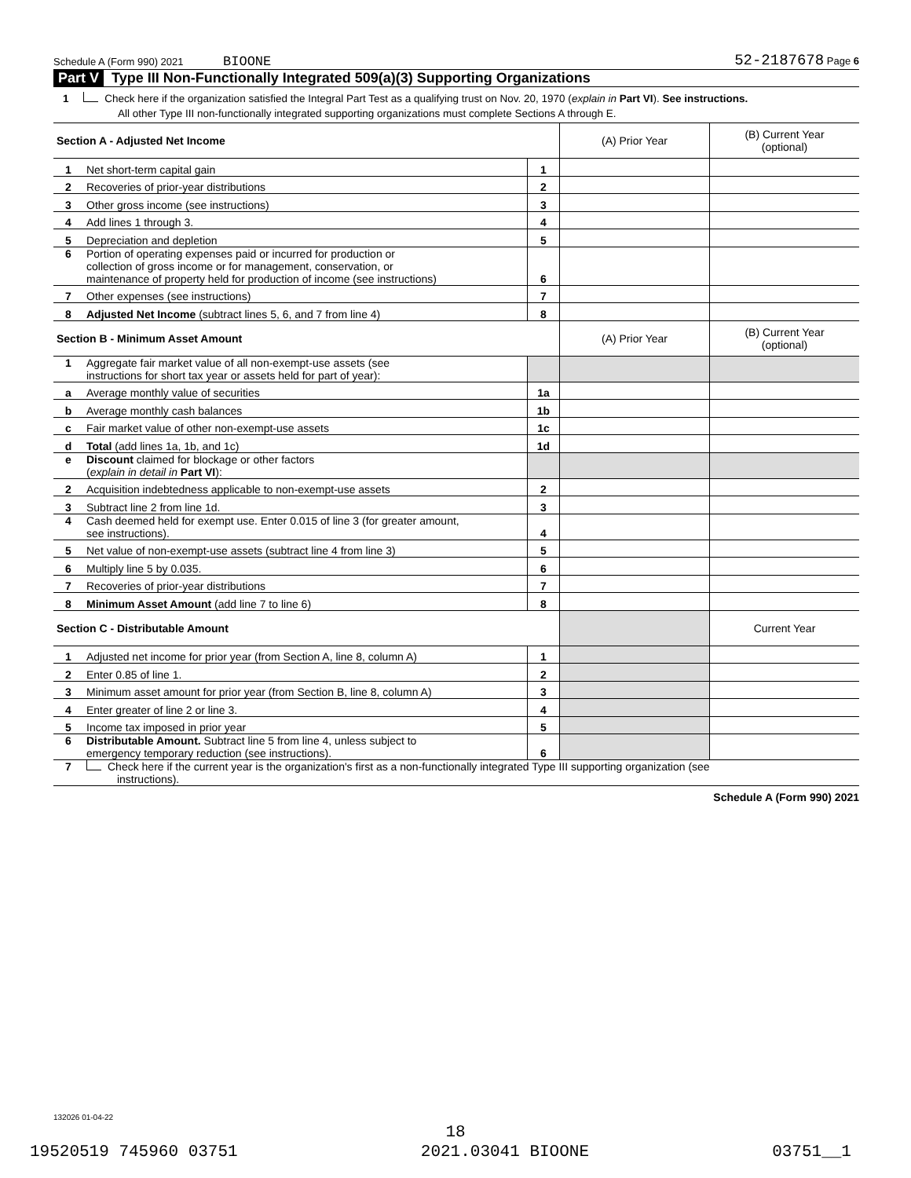Schedule A (Form 990) 2021 BIOONE 52-2187678 Page 6
Part V Type III Non-Functionally Integrated 509(a)(3) Supporting Organizations
1 Check here if the organization satisfied the Integral Part Test as a qualifying trust on Nov. 20, 1970 (explain in Part VI). See instructions.
All other Type III non-functionally integrated supporting organizations must complete Sections A through E.
| Section A - Adjusted Net Income | | | (A) Prior Year | (B) Current Year (optional) |
| 1 | Net short-term capital gain | 1 | | |
| 2 | Recoveries of prior-year distributions | 2 | | |
| 3 | Other gross income (see instructions) | 3 | | |
| 4 | Add lines 1 through 3. | 4 | | |
| 5 | Depreciation and depletion | 5 | | |
| 6 | Portion of operating expenses paid or incurred for production or collection of gross income or for management, conservation, or maintenance of property held for production of income (see instructions) | 6 | | |
| 7 | Other expenses (see instructions) | 7 | | |
| 8 | Adjusted Net Income (subtract lines 5, 6, and 7 from line 4) | 8 | | |
| Section B - Minimum Asset Amount | | | (A) Prior Year | (B) Current Year (optional) |
| 1 | Aggregate fair market value of all non-exempt-use assets (see instructions for short tax year or assets held for part of year): | | | |
| a | Average monthly value of securities | 1a | | |
| b | Average monthly cash balances | 1b | | |
| c | Fair market value of other non-exempt-use assets | 1c | | |
| d | Total (add lines 1a, 1b, and 1c) | 1d | | |
| e | Discount claimed for blockage or other factors ( explain in detail in Part VI ): | | | |
| 2 | Acquisition indebtedness applicable to non-exempt-use assets | 2 | | |
| 3 | Subtract line 2 from line 1d. | 3 | | |
| 4 | Cash deemed held for exempt use. Enter 0.015 of line 3 (for greater amount, see instructions). | 4 | | |
| 5 | Net value of non-exempt-use assets (subtract line 4 from line 3) | 5 | | |
| 6 | Multiply line 5 by 0.035. | 6 | | |
| 7 | Recoveries of prior-year distributions | 7 | | |
| 8 | Minimum Asset Amount (add line 7 to line 6) | 8 | | |
| Section C - Distributable Amount | | | | Current Year |
| 1 | Adjusted net income for prior year (from Section A, line 8, column A) | 1 | | |
| 2 | Enter 0.85 of line 1. | 2 | | |
| 3 | Minimum asset amount for prior year (from Section B, line 8, column A) | 3 | | |
| 4 | Enter greater of line 2 or line 3. | 4 | | |
| 5 | Income tax imposed in prior year | 5 | | |
| 6 | Distributable Amount. Subtract line 5 from line 4, unless subject to emergency temporary reduction (see instructions). | 6 | | |
| 7 | Check here if the current year is the organization's first as a non-functionally integrated Type III supporting organization (see instructions). | | | |
Schedule A (Form 990) 2021
132026 01-04-22
18
19520519 745960 03751 2021.03041 BIOONE 03751__1